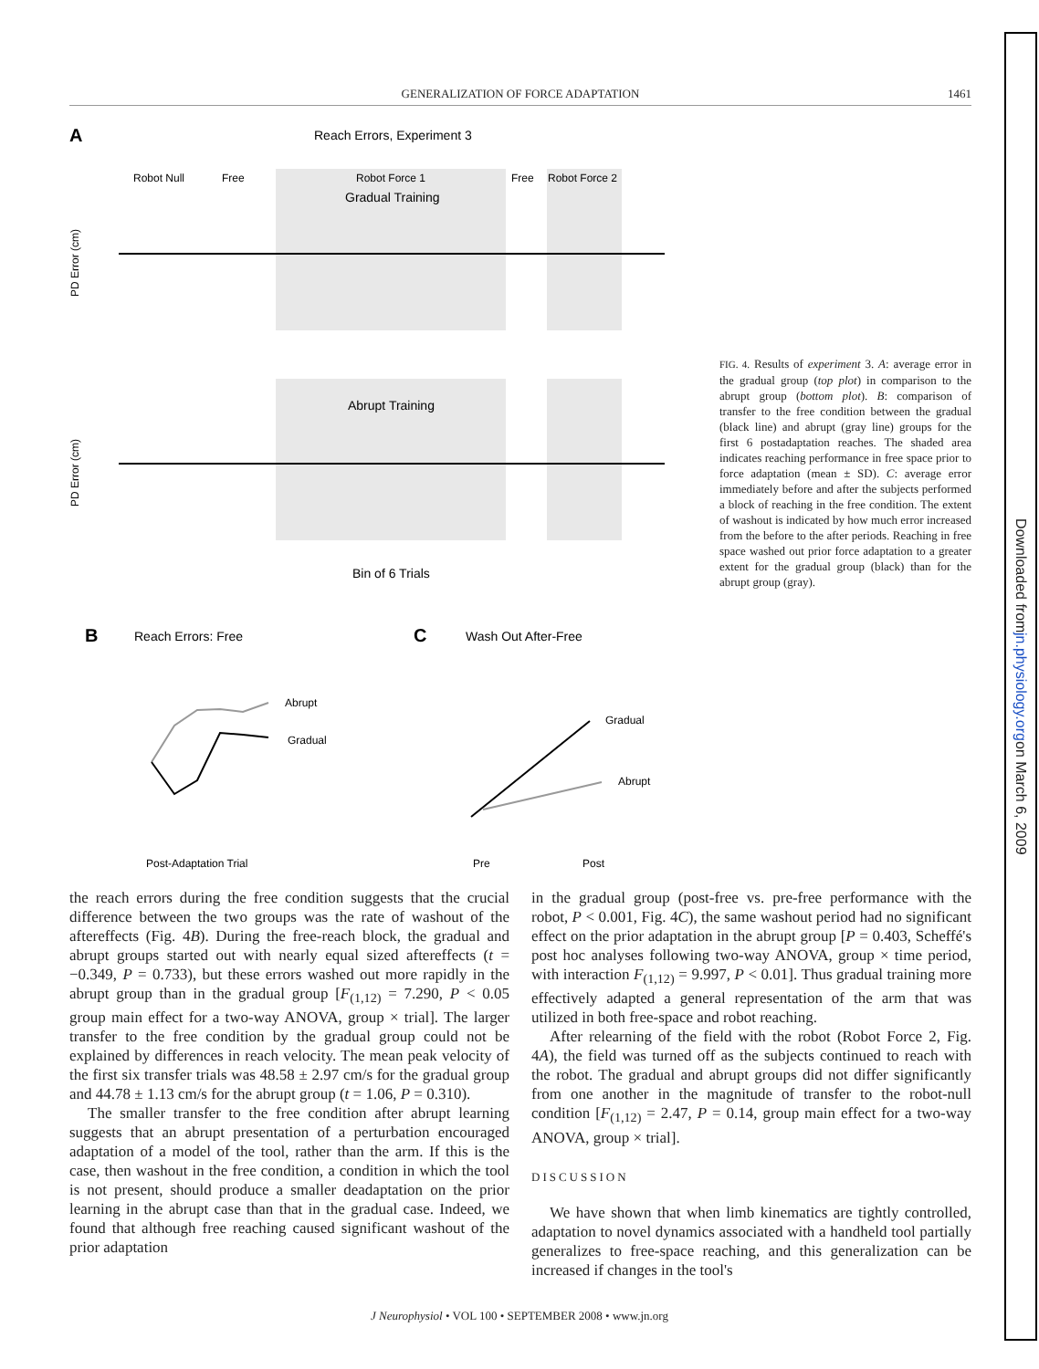GENERALIZATION OF FORCE ADAPTATION
1461
A
Reach Errors, Experiment 3
Robot Null
Free
Robot Force 1
Gradual Training
Free
Robot Force 2
PD Error (cm)
Abrupt Training
PD Error (cm)
Bin of 6 Trials
B
Reach Errors: Free
Abrupt
Gradual
Post-Adaptation Trial
C
Wash Out After-Free
Gradual
Abrupt
Pre
Post
FIG. 4. Results of experiment 3. A: average error in the gradual group (top plot) in comparison to the abrupt group (bottom plot). B: comparison of transfer to the free condition between the gradual (black line) and abrupt (gray line) groups for the first 6 postadaptation reaches. The shaded area indicates reaching performance in free space prior to force adaptation (mean ± SD). C: average error immediately before and after the subjects performed a block of reaching in the free condition. The extent of washout is indicated by how much error increased from the before to the after periods. Reaching in free space washed out prior force adaptation to a greater extent for the gradual group (black) than for the abrupt group (gray).
the reach errors during the free condition suggests that the crucial difference between the two groups was the rate of washout of the aftereffects (Fig. 4B). During the free-reach block, the gradual and abrupt groups started out with nearly equal sized aftereffects (t = −0.349, P = 0.733), but these errors washed out more rapidly in the abrupt group than in the gradual group [F<sub>(1,12)</sub> = 7.290, P < 0.05 group main effect for a two-way ANOVA, group × trial]. The larger transfer to the free condition by the gradual group could not be explained by differences in reach velocity. The mean peak velocity of the first six transfer trials was 48.58 ± 2.97 cm/s for the gradual group and 44.78 ± 1.13 cm/s for the abrupt group (t = 1.06, P = 0.310).
The smaller transfer to the free condition after abrupt learning suggests that an abrupt presentation of a perturbation encouraged adaptation of a model of the tool, rather than the arm. If this is the case, then washout in the free condition, a condition in which the tool is not present, should produce a smaller deadaptation on the prior learning in the abrupt case than that in the gradual case. Indeed, we found that although free reaching caused significant washout of the prior adaptation
in the gradual group (post-free vs. pre-free performance with the robot, P < 0.001, Fig. 4C), the same washout period had no significant effect on the prior adaptation in the abrupt group [P = 0.403, Scheffé's post hoc analyses following two-way ANOVA, group × time period, with interaction F<sub>(1,12)</sub> = 9.997, P < 0.01]. Thus gradual training more effectively adapted a general representation of the arm that was utilized in both free-space and robot reaching.
After relearning of the field with the robot (Robot Force 2, Fig. 4A), the field was turned off as the subjects continued to reach with the robot. The gradual and abrupt groups did not differ significantly from one another in the magnitude of transfer to the robot-null condition [F<sub>(1,12)</sub> = 2.47, P = 0.14, group main effect for a two-way ANOVA, group × trial].
DISCUSSION
We have shown that when limb kinematics are tightly controlled, adaptation to novel dynamics associated with a handheld tool partially generalizes to free-space reaching, and this generalization can be increased if changes in the tool's
J Neurophysiol • VOL 100 • SEPTEMBER 2008 • www.jn.org
Downloaded from jn.physiology.org on March 6, 2009